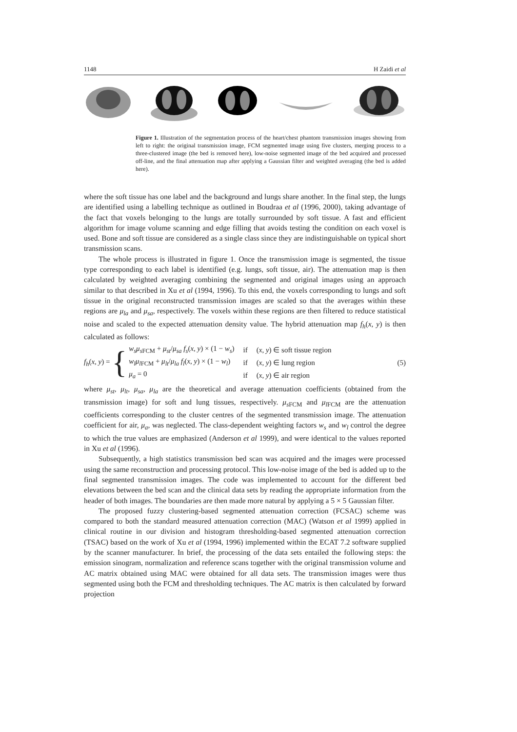1148 H Zaidi et al
Figure 1. Illustration of the segmentation process of the heart/chest phantom transmission images showing from left to right: the original transmission image, FCM segmented image using five clusters, merging process to a three-clustered image (the bed is removed here), low-noise segmented image of the bed acquired and processed off-line, and the final attenuation map after applying a Gaussian filter and weighted averaging (the bed is added here).
where the soft tissue has one label and the background and lungs share another. In the final step, the lungs are identified using a labelling technique as outlined in Boudraa et al (1996, 2000), taking advantage of the fact that voxels belonging to the lungs are totally surrounded by soft tissue. A fast and efficient algorithm for image volume scanning and edge filling that avoids testing the condition on each voxel is used. Bone and soft tissue are considered as a single class since they are indistinguishable on typical short transmission scans.
The whole process is illustrated in figure 1. Once the transmission image is segmented, the tissue type corresponding to each label is identified (e.g. lungs, soft tissue, air). The attenuation map is then calculated by weighted averaging combining the segmented and original images using an approach similar to that described in Xu et al (1994, 1996). To this end, the voxels corresponding to lungs and soft tissue in the original reconstructed transmission images are scaled so that the averages within these regions are μ<sub>la</sub> and μ<sub>sa</sub>, respectively. The voxels within these regions are then filtered to reduce statistical noise and scaled to the expected attenuation density value. The hybrid attenuation map f<sub>h</sub>(x, y) is then calculated as follows:
f<sub>h</sub>(x, y) = {
| w<sub>s</sub>μ<sub>s</sub><sub>FCM</sub> + μ<sub>st</sub> / μ<sub>sa</sub> f<sub>s</sub> ( x , y ) × (1 − w<sub>s</sub> ) | if | ( x , y ) ∈ soft tissue region |
| w<sub>l</sub>μ<sub>l</sub><sub>FCM</sub> + μ<sub>lt</sub> / μ<sub>la</sub> f<sub>l</sub> ( x , y ) × (1 − w<sub>l</sub> ) | if | ( x , y ) ∈ lung region |
| μ<sub>a</sub> = 0 | if | ( x , y ) ∈ air region |
(5)
where μ<sub>st</sub>, μ<sub>lt</sub>, μ<sub>sa</sub>, μ<sub>la</sub> are the theoretical and average attenuation coefficients (obtained from the transmission image) for soft and lung tissues, respectively. μ<sub>s</sub><sub>FCM</sub> and μ<sub>l</sub><sub>FCM</sub> are the attenuation coefficients corresponding to the cluster centres of the segmented transmission image. The attenuation coefficient for air, μ<sub>a</sub>, was neglected. The class-dependent weighting factors w<sub>s</sub> and w<sub>l</sub> control the degree to which the true values are emphasized (Anderson et al 1999), and were identical to the values reported in Xu et al (1996).
Subsequently, a high statistics transmission bed scan was acquired and the images were processed using the same reconstruction and processing protocol. This low-noise image of the bed is added up to the final segmented transmission images. The code was implemented to account for the different bed elevations between the bed scan and the clinical data sets by reading the appropriate information from the header of both images. The boundaries are then made more natural by applying a 5 × 5 Gaussian filter.
The proposed fuzzy clustering-based segmented attenuation correction (FCSAC) scheme was compared to both the standard measured attenuation correction (MAC) (Watson et al 1999) applied in clinical routine in our division and histogram thresholding-based segmented attenuation correction (TSAC) based on the work of Xu et al (1994, 1996) implemented within the ECAT 7.2 software supplied by the scanner manufacturer. In brief, the processing of the data sets entailed the following steps: the emission sinogram, normalization and reference scans together with the original transmission volume and AC matrix obtained using MAC were obtained for all data sets. The transmission images were thus segmented using both the FCM and thresholding techniques. The AC matrix is then calculated by forward projection